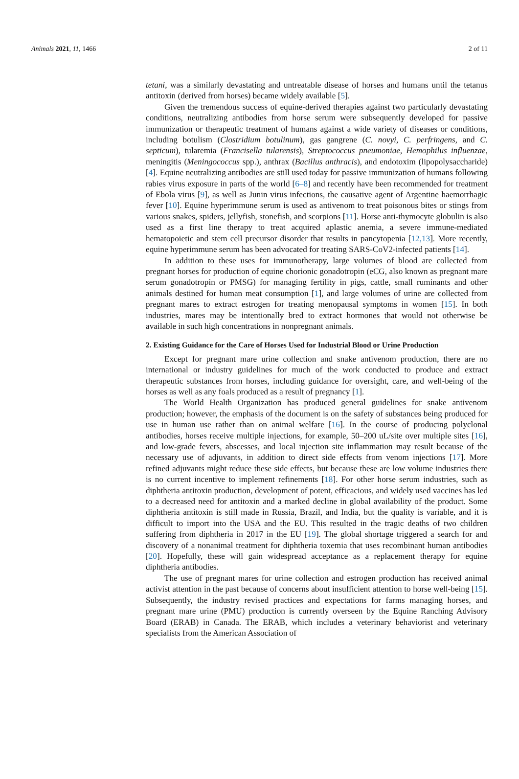Animals 2021, 11, 1466 2 of 11
tetani, was a similarly devastating and untreatable disease of horses and humans until the tetanus antitoxin (derived from horses) became widely available [5].
Given the tremendous success of equine-derived therapies against two particularly devastating conditions, neutralizing antibodies from horse serum were subsequently developed for passive immunization or therapeutic treatment of humans against a wide variety of diseases or conditions, including botulism (Clostridium botulinum), gas gangrene (C. novyi, C. perfringens, and C. septicum), tularemia (Francisella tularensis), Streptococcus pneumoniae, Hemophilus influenzae, meningitis (Meningococcus spp.), anthrax (Bacillus anthracis), and endotoxim (lipopolysaccharide) [4]. Equine neutralizing antibodies are still used today for passive immunization of humans following rabies virus exposure in parts of the world [6–8] and recently have been recommended for treatment of Ebola virus [9], as well as Junin virus infections, the causative agent of Argentine haemorrhagic fever [10]. Equine hyperimmune serum is used as antivenom to treat poisonous bites or stings from various snakes, spiders, jellyfish, stonefish, and scorpions [11]. Horse anti-thymocyte globulin is also used as a first line therapy to treat acquired aplastic anemia, a severe immune-mediated hematopoietic and stem cell precursor disorder that results in pancytopenia [12,13]. More recently, equine hyperimmune serum has been advocated for treating SARS-CoV2-infected patients [14].
In addition to these uses for immunotherapy, large volumes of blood are collected from pregnant horses for production of equine chorionic gonadotropin (eCG, also known as pregnant mare serum gonadotropin or PMSG) for managing fertility in pigs, cattle, small ruminants and other animals destined for human meat consumption [1], and large volumes of urine are collected from pregnant mares to extract estrogen for treating menopausal symptoms in women [15]. In both industries, mares may be intentionally bred to extract hormones that would not otherwise be available in such high concentrations in nonpregnant animals.
2. Existing Guidance for the Care of Horses Used for Industrial Blood or Urine Production
Except for pregnant mare urine collection and snake antivenom production, there are no international or industry guidelines for much of the work conducted to produce and extract therapeutic substances from horses, including guidance for oversight, care, and well-being of the horses as well as any foals produced as a result of pregnancy [1].
The World Health Organization has produced general guidelines for snake antivenom production; however, the emphasis of the document is on the safety of substances being produced for use in human use rather than on animal welfare [16]. In the course of producing polyclonal antibodies, horses receive multiple injections, for example, 50–200 uL/site over multiple sites [16], and low-grade fevers, abscesses, and local injection site inflammation may result because of the necessary use of adjuvants, in addition to direct side effects from venom injections [17]. More refined adjuvants might reduce these side effects, but because these are low volume industries there is no current incentive to implement refinements [18]. For other horse serum industries, such as diphtheria antitoxin production, development of potent, efficacious, and widely used vaccines has led to a decreased need for antitoxin and a marked decline in global availability of the product. Some diphtheria antitoxin is still made in Russia, Brazil, and India, but the quality is variable, and it is difficult to import into the USA and the EU. This resulted in the tragic deaths of two children suffering from diphtheria in 2017 in the EU [19]. The global shortage triggered a search for and discovery of a nonanimal treatment for diphtheria toxemia that uses recombinant human antibodies [20]. Hopefully, these will gain widespread acceptance as a replacement therapy for equine diphtheria antibodies.
The use of pregnant mares for urine collection and estrogen production has received animal activist attention in the past because of concerns about insufficient attention to horse well-being [15]. Subsequently, the industry revised practices and expectations for farms managing horses, and pregnant mare urine (PMU) production is currently overseen by the Equine Ranching Advisory Board (ERAB) in Canada. The ERAB, which includes a veterinary behaviorist and veterinary specialists from the American Association of